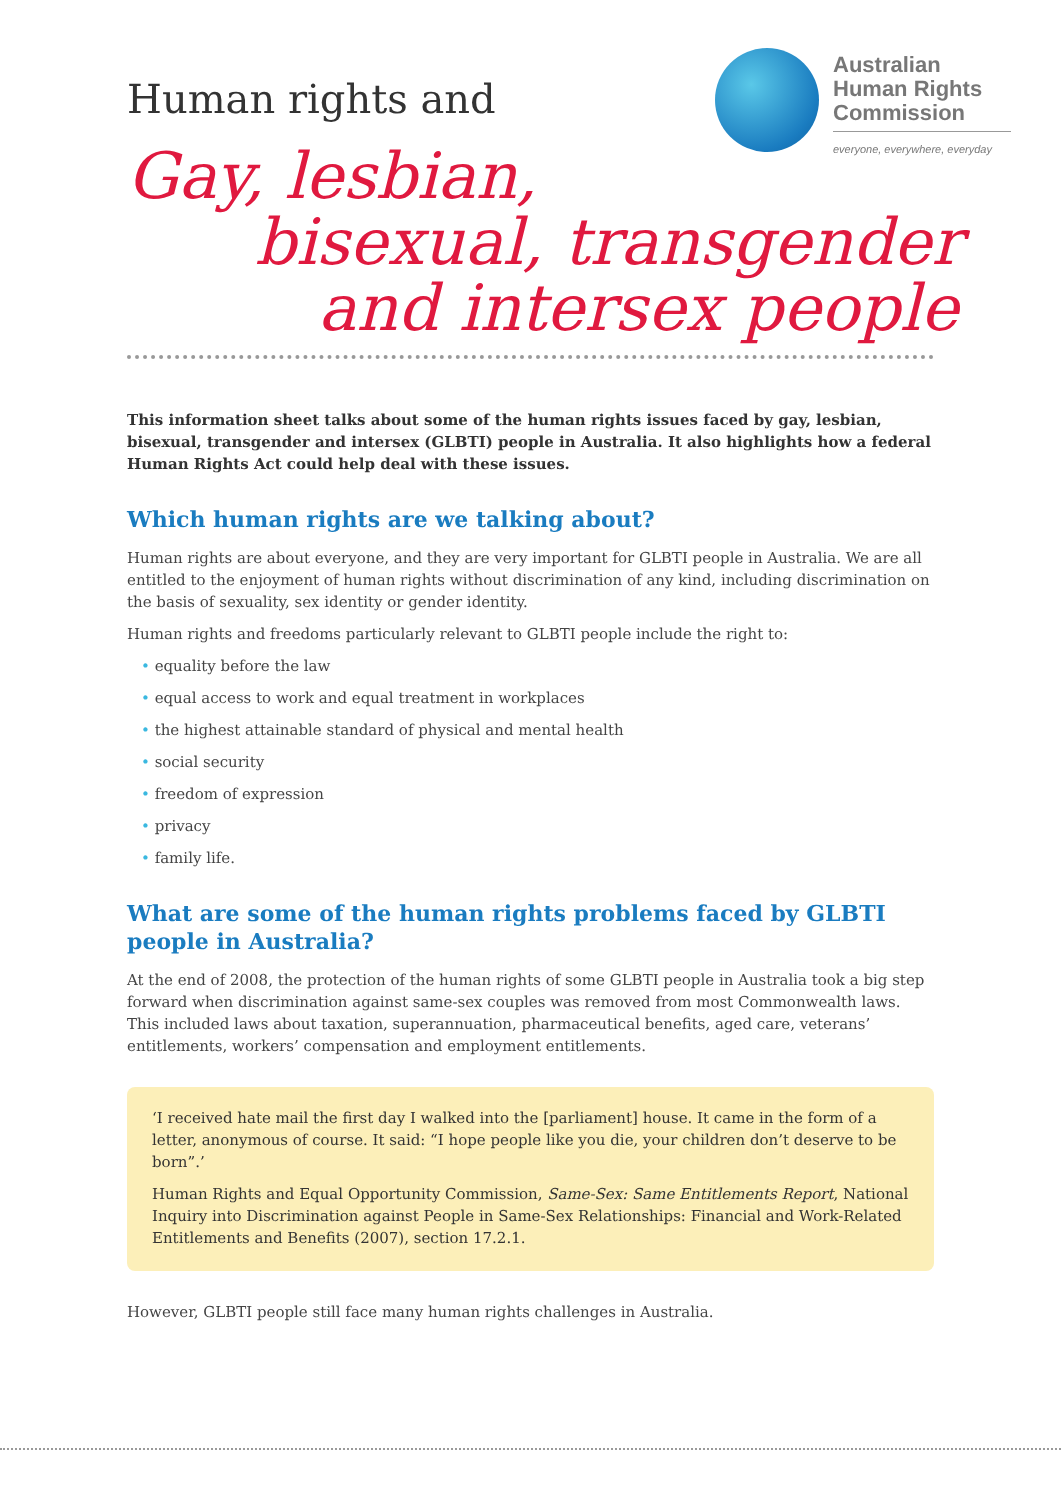Human rights and
Australian
Human Rights
Commission
everyone, everywhere, everyday
Gay, lesbian,
bisexual, transgender
and intersex people
This information sheet talks about some of the human rights issues faced by gay, lesbian, bisexual, transgender and intersex (GLBTI) people in Australia. It also highlights how a federal Human Rights Act could help deal with these issues.
Which human rights are we talking about?
Human rights are about everyone, and they are very important for GLBTI people in Australia. We are all entitled to the enjoyment of human rights without discrimination of any kind, including discrimination on the basis of sexuality, sex identity or gender identity.
Human rights and freedoms particularly relevant to GLBTI people include the right to:
• equality before the law
• equal access to work and equal treatment in workplaces
• the highest attainable standard of physical and mental health
• social security
• freedom of expression
• privacy
• family life.
What are some of the human rights problems faced by GLBTI people in Australia?
At the end of 2008, the protection of the human rights of some GLBTI people in Australia took a big step forward when discrimination against same-sex couples was removed from most Commonwealth laws. This included laws about taxation, superannuation, pharmaceutical benefits, aged care, veterans’ entitlements, workers’ compensation and employment entitlements.
‘I received hate mail the first day I walked into the [parliament] house. It came in the form of a letter, anonymous of course. It said: “I hope people like you die, your children don’t deserve to be born”.’
Human Rights and Equal Opportunity Commission, Same-Sex: Same Entitlements Report, National Inquiry into Discrimination against People in Same-Sex Relationships: Financial and Work-Related Entitlements and Benefits (2007), section 17.2.1.
However, GLBTI people still face many human rights challenges in Australia.